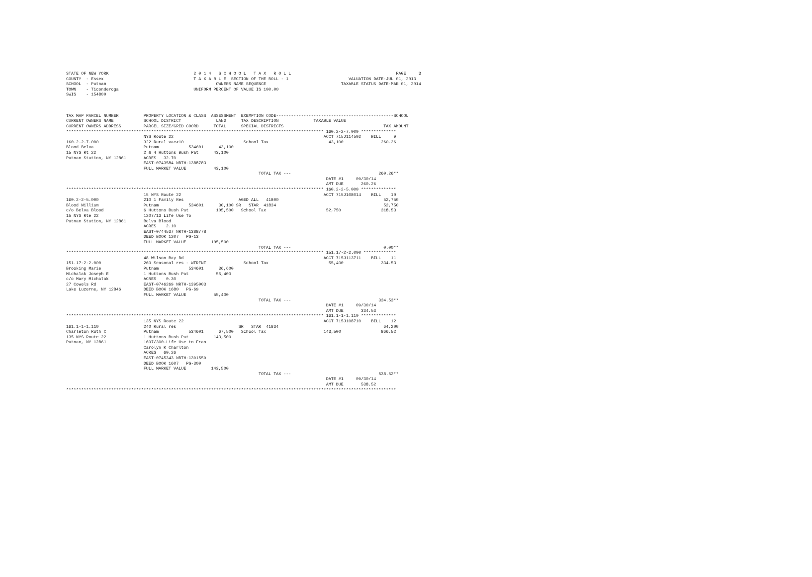STATE OF NEW YORK                                  2 0 1 4   S C H O O L   T A X   R O L L                                          PAGE     3
COUNTY  - Essex                                    T A X A B L E  SECTION OF THE ROLL - 1                        VALUATION DATE-JUL 01, 2013
SCHOOL  - Putnam                                            OWNERS NAME SEQUENCE                              TAXABLE STATUS DATE-MAR 01, 2014
TOWN    - Ticonderoga                              UNIFORM PERCENT OF VALUE IS 100.00
SWIS    - 154800



TAX MAP PARCEL NUMBER          PROPERTY LOCATION & CLASS  ASSESSMENT  EXEMPTION CODE-----------------------------------------------SCHOOL
CURRENT OWNERS NAME            SCHOOL DISTRICT              LAND      TAX DESCRIPTION              TAXABLE VALUE
CURRENT OWNERS ADDRESS         PARCEL SIZE/GRID COORD      TOTAL      SPECIAL DISTRICTS                                        TAX AMOUNT
******************************************************************************************************* 160.2-2-7.000 **************
                               NYS Route 22                                                            ACCT 715J114502    BILL     9
160.2-2-7.000                  322 Rural vac>10                        School Tax                        43,100               260.26
Blood Belva                    Putnam            534601      43,100
15 NYS Rt 22                   2 & 4 Huttons Bush Pat      43,100
Putnam Station, NY 12861       ACRES   32.70
                               EAST-0743584 NRTH-1388783
                               FULL MARKET VALUE           43,100
                                                                             TOTAL TAX ---                                   260.26**
                                                                                                        DATE #1     09/30/14
                                                                                                        AMT DUE       260.26
******************************************************************************************************* 160.2-2-5.000 **************
                               15 NYS Route 22                                                         ACCT 715J108014    BILL    10
160.2-2-5.000                  210 1 Family Res                      AGED ALL   41800                                          52,750
Blood William                  Putnam            534601      30,100 SR   STAR  41834                                           52,750
c/o Belva Blood                6 Huttons Bush Pat           105,500   School Tax                        52,750                318.53
15 NYS Rte 22                  1207/13 Life Use To
Putnam Station, NY 12861       Belva Blood
                               ACRES    2.10
                               EAST-0744537 NRTH-1388778
                               DEED BOOK 1207   PG-13
                               FULL MARKET VALUE          105,500
                                                                             TOTAL TAX ---                                     0.00**
******************************************************************************************************* 151.17-2-2.000 *************
                               48 Wilson Bay Rd                                                        ACCT 715J113711    BILL    11
151.17-2-2.000                 260 Seasonal res - WTRFNT               School Tax                        55,400               334.53
Brooking Marie                 Putnam            534601      36,600
Michalak Joseph E              1 Huttons Bush Pat           55,400
c/o Mary Michalak              ACRES    0.30
27 Cowels Rd                   EAST-0746269 NRTH-1395003
Lake Luzerne, NY 12846         DEED BOOK 1680   PG-69
                               FULL MARKET VALUE           55,400
                                                                             TOTAL TAX ---                                   334.53**
                                                                                                        DATE #1     09/30/14
                                                                                                        AMT DUE       334.53
******************************************************************************************************* 161.1-1-1.110 **************
                               135 NYS Route 22                                                        ACCT 715J108710    BILL    12
161.1-1-1.110                  240 Rural res                         SR   STAR  41834                                          64,200
Charleton Ruth C               Putnam            534601      67,500   School Tax                       143,500                866.52
135 NYS Route 22               1 Huttons Bush Pat          143,500
Putnam, NY 12861               1607/300-Life Use to Fran
                               Carolyn K Charlton
                               ACRES   60.26
                               EAST-0745343 NRTH-1391559
                               DEED BOOK 1607   PG-300
                               FULL MARKET VALUE          143,500
                                                                             TOTAL TAX ---                                   538.52**
                                                                                                        DATE #1     09/30/14
                                                                                                        AMT DUE       538.52
************************************************************************************************************************************